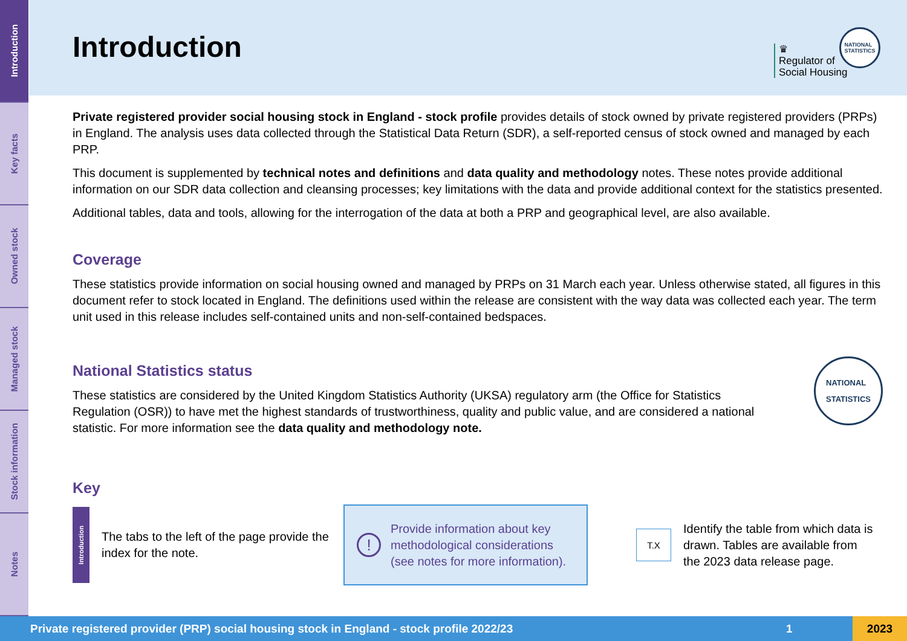Introduction
Key facts
Owned stock
Managed stock
Stock information
Notes
Introduction
♛
Regulator of
Social Housing
NATIONAL
STATISTICS
Private registered provider social housing stock in England - stock profile provides details of stock owned by private registered providers (PRPs) in England. The analysis uses data collected through the Statistical Data Return (SDR), a self-reported census of stock owned and managed by each PRP.
This document is supplemented by technical notes and definitions and data quality and methodology notes. These notes provide additional information on our SDR data collection and cleansing processes; key limitations with the data and provide additional context for the statistics presented.
Additional tables, data and tools, allowing for the interrogation of the data at both a PRP and geographical level, are also available.
Coverage
These statistics provide information on social housing owned and managed by PRPs on 31 March each year. Unless otherwise stated, all figures in this document refer to stock located in England. The definitions used within the release are consistent with the way data was collected each year. The term unit used in this release includes self-contained units and non-self-contained bedspaces.
National Statistics status
These statistics are considered by the United Kingdom Statistics Authority (UKSA) regulatory arm (the Office for Statistics Regulation (OSR)) to have met the highest standards of trustworthiness, quality and public value, and are considered a national statistic. For more information see the data quality and methodology note.
NATIONAL
STATISTICS
Key
Introduction
The tabs to the left of the page provide the index for the note.
! Provide information about key methodological considerations (see notes for more information).
T.X
Identify the table from which data is drawn. Tables are available from the 2023 data release page.
Private registered provider (PRP) social housing stock in England - stock profile 2022/23 1 2023